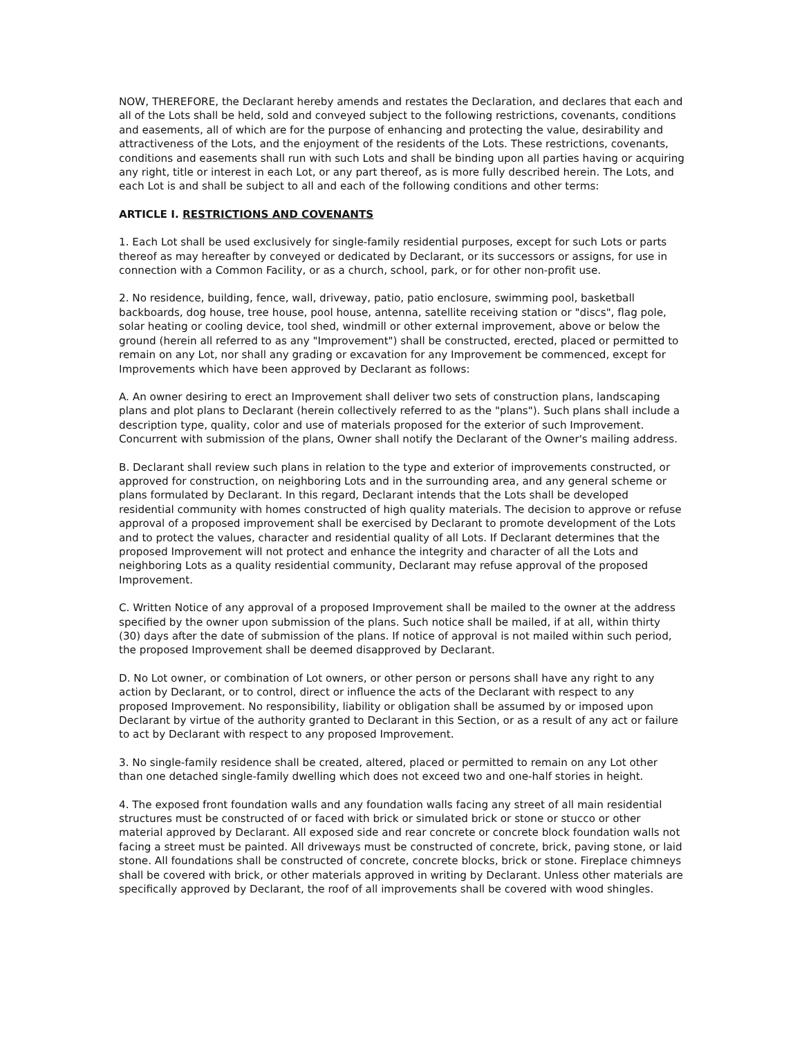NOW, THEREFORE, the Declarant hereby amends and restates the Declaration, and declares that each and all of the Lots shall be held, sold and conveyed subject to the following restrictions, covenants, conditions and easements, all of which are for the purpose of enhancing and protecting the value, desirability and attractiveness of the Lots, and the enjoyment of the residents of the Lots. These restrictions, covenants, conditions and easements shall run with such Lots and shall be binding upon all parties having or acquiring any right, title or interest in each Lot, or any part thereof, as is more fully described herein. The Lots, and each Lot is and shall be subject to all and each of the following conditions and other terms:
ARTICLE I. RESTRICTIONS AND COVENANTS
1. Each Lot shall be used exclusively for single-family residential purposes, except for such Lots or parts thereof as may hereafter by conveyed or dedicated by Declarant, or its successors or assigns, for use in connection with a Common Facility, or as a church, school, park, or for other non-profit use.
2. No residence, building, fence, wall, driveway, patio, patio enclosure, swimming pool, basketball backboards, dog house, tree house, pool house, antenna, satellite receiving station or "discs", flag pole, solar heating or cooling device, tool shed, windmill or other external improvement, above or below the ground (herein all referred to as any "Improvement") shall be constructed, erected, placed or permitted to remain on any Lot, nor shall any grading or excavation for any Improvement be commenced, except for Improvements which have been approved by Declarant as follows:
A. An owner desiring to erect an Improvement shall deliver two sets of construction plans, landscaping plans and plot plans to Declarant (herein collectively referred to as the "plans"). Such plans shall include a description type, quality, color and use of materials proposed for the exterior of such Improvement. Concurrent with submission of the plans, Owner shall notify the Declarant of the Owner's mailing address.
B. Declarant shall review such plans in relation to the type and exterior of improvements constructed, or approved for construction, on neighboring Lots and in the surrounding area, and any general scheme or plans formulated by Declarant. In this regard, Declarant intends that the Lots shall be developed residential community with homes constructed of high quality materials. The decision to approve or refuse approval of a proposed improvement shall be exercised by Declarant to promote development of the Lots and to protect the values, character and residential quality of all Lots. If Declarant determines that the proposed Improvement will not protect and enhance the integrity and character of all the Lots and neighboring Lots as a quality residential community, Declarant may refuse approval of the proposed Improvement.
C. Written Notice of any approval of a proposed Improvement shall be mailed to the owner at the address specified by the owner upon submission of the plans. Such notice shall be mailed, if at all, within thirty (30) days after the date of submission of the plans. If notice of approval is not mailed within such period, the proposed Improvement shall be deemed disapproved by Declarant.
D. No Lot owner, or combination of Lot owners, or other person or persons shall have any right to any action by Declarant, or to control, direct or influence the acts of the Declarant with respect to any proposed Improvement. No responsibility, liability or obligation shall be assumed by or imposed upon Declarant by virtue of the authority granted to Declarant in this Section, or as a result of any act or failure to act by Declarant with respect to any proposed Improvement.
3. No single-family residence shall be created, altered, placed or permitted to remain on any Lot other than one detached single-family dwelling which does not exceed two and one-half stories in height.
4. The exposed front foundation walls and any foundation walls facing any street of all main residential structures must be constructed of or faced with brick or simulated brick or stone or stucco or other material approved by Declarant. All exposed side and rear concrete or concrete block foundation walls not facing a street must be painted. All driveways must be constructed of concrete, brick, paving stone, or laid stone. All foundations shall be constructed of concrete, concrete blocks, brick or stone. Fireplace chimneys shall be covered with brick, or other materials approved in writing by Declarant. Unless other materials are specifically approved by Declarant, the roof of all improvements shall be covered with wood shingles.